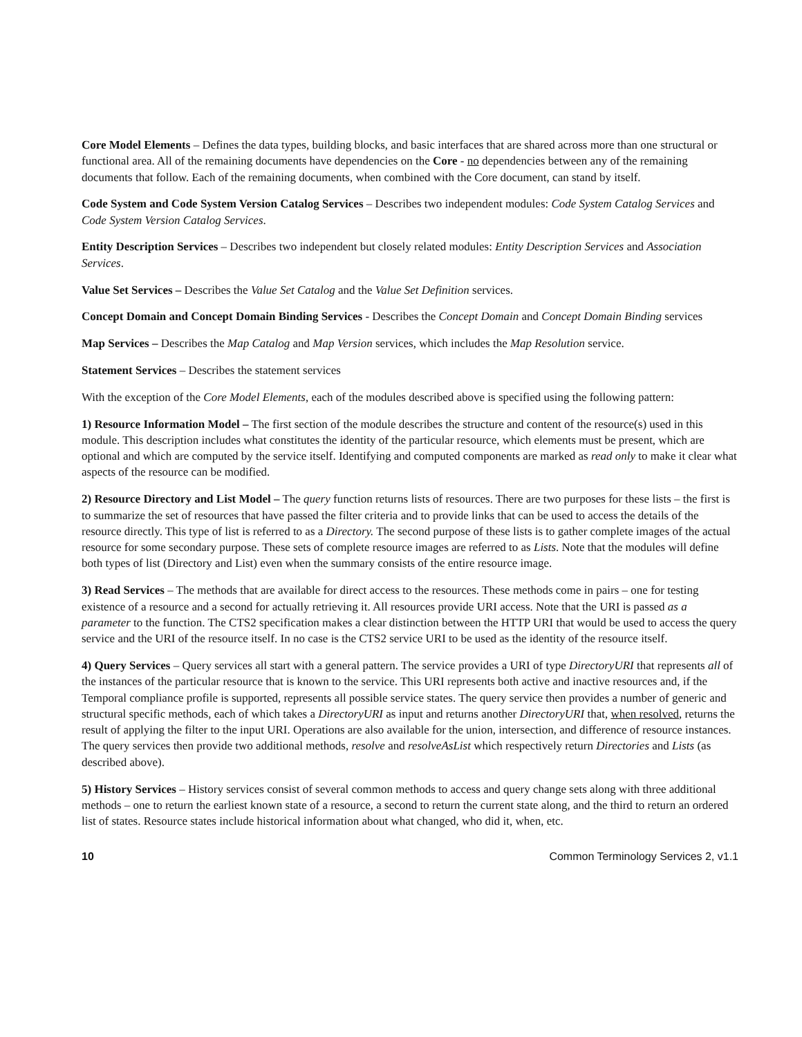Core Model Elements – Defines the data types, building blocks, and basic interfaces that are shared across more than one structural or functional area. All of the remaining documents have dependencies on the Core - no dependencies between any of the remaining documents that follow. Each of the remaining documents, when combined with the Core document, can stand by itself.
Code System and Code System Version Catalog Services – Describes two independent modules: Code System Catalog Services and Code System Version Catalog Services.
Entity Description Services – Describes two independent but closely related modules: Entity Description Services and Association Services.
Value Set Services – Describes the Value Set Catalog and the Value Set Definition services.
Concept Domain and Concept Domain Binding Services - Describes the Concept Domain and Concept Domain Binding services
Map Services – Describes the Map Catalog and Map Version services, which includes the Map Resolution service.
Statement Services – Describes the statement services
With the exception of the Core Model Elements, each of the modules described above is specified using the following pattern:
1) Resource Information Model – The first section of the module describes the structure and content of the resource(s) used in this module. This description includes what constitutes the identity of the particular resource, which elements must be present, which are optional and which are computed by the service itself. Identifying and computed components are marked as read only to make it clear what aspects of the resource can be modified.
2) Resource Directory and List Model – The query function returns lists of resources. There are two purposes for these lists – the first is to summarize the set of resources that have passed the filter criteria and to provide links that can be used to access the details of the resource directly. This type of list is referred to as a Directory. The second purpose of these lists is to gather complete images of the actual resource for some secondary purpose. These sets of complete resource images are referred to as Lists. Note that the modules will define both types of list (Directory and List) even when the summary consists of the entire resource image.
3) Read Services – The methods that are available for direct access to the resources. These methods come in pairs – one for testing existence of a resource and a second for actually retrieving it. All resources provide URI access. Note that the URI is passed as a parameter to the function. The CTS2 specification makes a clear distinction between the HTTP URI that would be used to access the query service and the URI of the resource itself. In no case is the CTS2 service URI to be used as the identity of the resource itself.
4) Query Services – Query services all start with a general pattern. The service provides a URI of type DirectoryURI that represents all of the instances of the particular resource that is known to the service. This URI represents both active and inactive resources and, if the Temporal compliance profile is supported, represents all possible service states. The query service then provides a number of generic and structural specific methods, each of which takes a DirectoryURI as input and returns another DirectoryURI that, when resolved, returns the result of applying the filter to the input URI. Operations are also available for the union, intersection, and difference of resource instances. The query services then provide two additional methods, resolve and resolveAsList which respectively return Directories and Lists (as described above).
5) History Services – History services consist of several common methods to access and query change sets along with three additional methods – one to return the earliest known state of a resource, a second to return the current state along, and the third to return an ordered list of states. Resource states include historical information about what changed, who did it, when, etc.
10 Common Terminology Services 2, v1.1